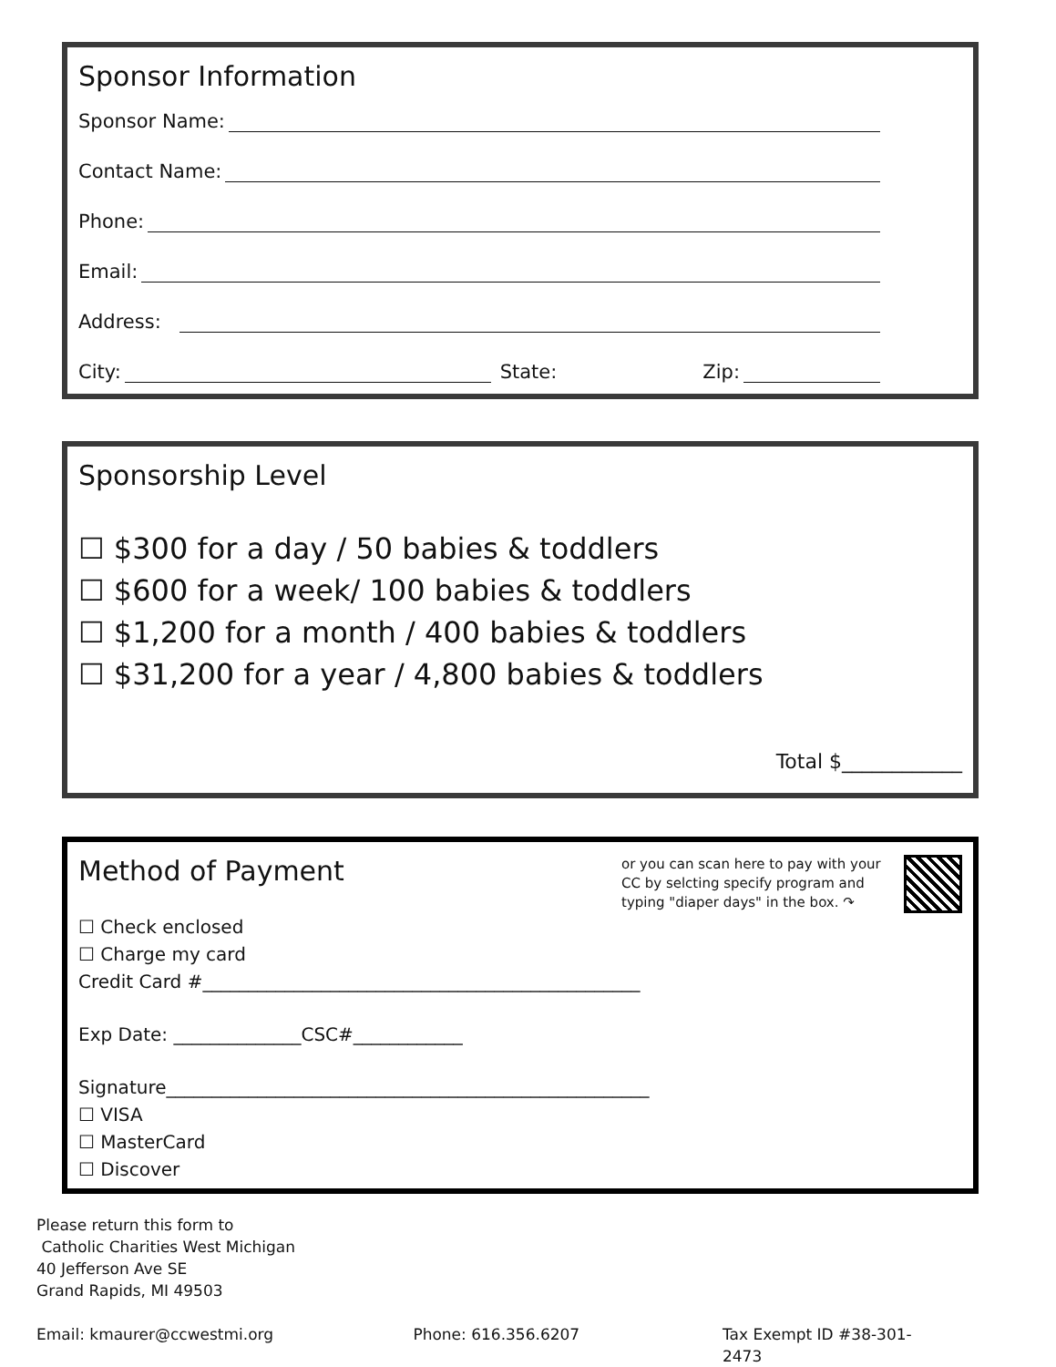Sponsor Information
Sponsor Name:
Contact Name:
Phone:
Email:
Address:
City: State: Zip:
Sponsorship Level
☐ $300 for a day / 50 babies & toddlers
☐ $600 for a week/ 100 babies & toddlers
☐ $1,200 for a month / 400 babies & toddlers
☐ $31,200 for a year / 4,800 babies & toddlers
Total $____________
Method of Payment
or you can scan here to pay with your CC by selcting specify program and typing "diaper days" in the box. ↷
☐ Check enclosed
☐ Charge my card
Credit Card #________________________________________________
Exp Date: ______________CSC#____________
Signature_____________________________________________________
☐ VISA
☐ MasterCard
☐ Discover
Please return this form to
Catholic Charities West Michigan
40 Jefferson Ave SE
Grand Rapids, MI 49503
Email: kmaurer@ccwestmi.org Phone: 616.356.6207 Tax Exempt ID #38-301-2473